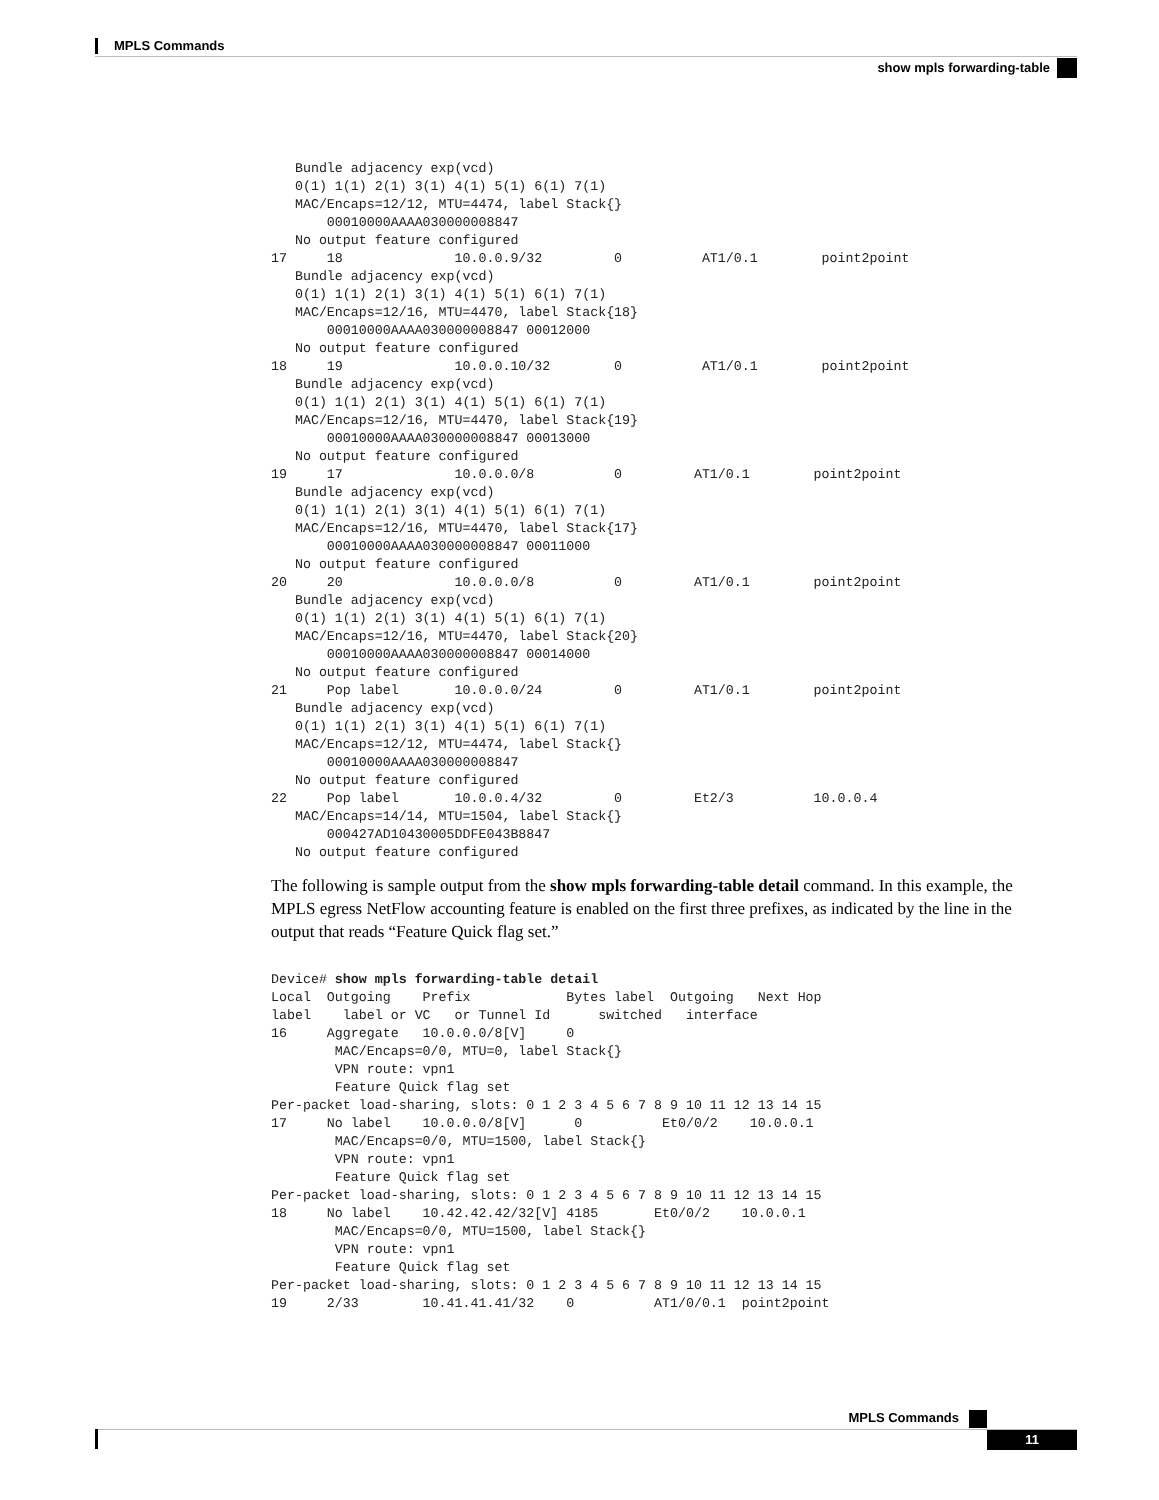MPLS Commands
show mpls forwarding-table
   Bundle adjacency exp(vcd)
   0(1) 1(1) 2(1) 3(1) 4(1) 5(1) 6(1) 7(1)
   MAC/Encaps=12/12, MTU=4474, label Stack{}
       00010000AAAA030000008847
   No output feature configured
17     18              10.0.0.9/32         0          AT1/0.1        point2point
   Bundle adjacency exp(vcd)
   0(1) 1(1) 2(1) 3(1) 4(1) 5(1) 6(1) 7(1)
   MAC/Encaps=12/16, MTU=4470, label Stack{18}
       00010000AAAA030000008847 00012000
   No output feature configured
18     19              10.0.0.10/32        0          AT1/0.1        point2point
   Bundle adjacency exp(vcd)
   0(1) 1(1) 2(1) 3(1) 4(1) 5(1) 6(1) 7(1)
   MAC/Encaps=12/16, MTU=4470, label Stack{19}
       00010000AAAA030000008847 00013000
   No output feature configured
19     17              10.0.0.0/8          0         AT1/0.1        point2point
   Bundle adjacency exp(vcd)
   0(1) 1(1) 2(1) 3(1) 4(1) 5(1) 6(1) 7(1)
   MAC/Encaps=12/16, MTU=4470, label Stack{17}
       00010000AAAA030000008847 00011000
   No output feature configured
20     20              10.0.0.0/8          0         AT1/0.1        point2point
   Bundle adjacency exp(vcd)
   0(1) 1(1) 2(1) 3(1) 4(1) 5(1) 6(1) 7(1)
   MAC/Encaps=12/16, MTU=4470, label Stack{20}
       00010000AAAA030000008847 00014000
   No output feature configured
21     Pop label       10.0.0.0/24         0         AT1/0.1        point2point
   Bundle adjacency exp(vcd)
   0(1) 1(1) 2(1) 3(1) 4(1) 5(1) 6(1) 7(1)
   MAC/Encaps=12/12, MTU=4474, label Stack{}
       00010000AAAA030000008847
   No output feature configured
22     Pop label       10.0.0.4/32         0         Et2/3          10.0.0.4
   MAC/Encaps=14/14, MTU=1504, label Stack{}
       000427AD10430005DDFE043B8847
   No output feature configured
The following is sample output from the show mpls forwarding-table detail command. In this example, the MPLS egress NetFlow accounting feature is enabled on the first three prefixes, as indicated by the line in the output that reads “Feature Quick flag set.”
Device# show mpls forwarding-table detail
Local  Outgoing    Prefix            Bytes label  Outgoing   Next Hop
label    label or VC   or Tunnel Id      switched   interface
16     Aggregate   10.0.0.0/8[V]     0
        MAC/Encaps=0/0, MTU=0, label Stack{}
        VPN route: vpn1
        Feature Quick flag set
Per-packet load-sharing, slots: 0 1 2 3 4 5 6 7 8 9 10 11 12 13 14 15
17     No label    10.0.0.0/8[V]      0          Et0/0/2    10.0.0.1
        MAC/Encaps=0/0, MTU=1500, label Stack{}
        VPN route: vpn1
        Feature Quick flag set
Per-packet load-sharing, slots: 0 1 2 3 4 5 6 7 8 9 10 11 12 13 14 15
18     No label    10.42.42.42/32[V] 4185       Et0/0/2    10.0.0.1
        MAC/Encaps=0/0, MTU=1500, label Stack{}
        VPN route: vpn1
        Feature Quick flag set
Per-packet load-sharing, slots: 0 1 2 3 4 5 6 7 8 9 10 11 12 13 14 15
19     2/33        10.41.41.41/32    0          AT1/0/0.1  point2point
MPLS Commands
11